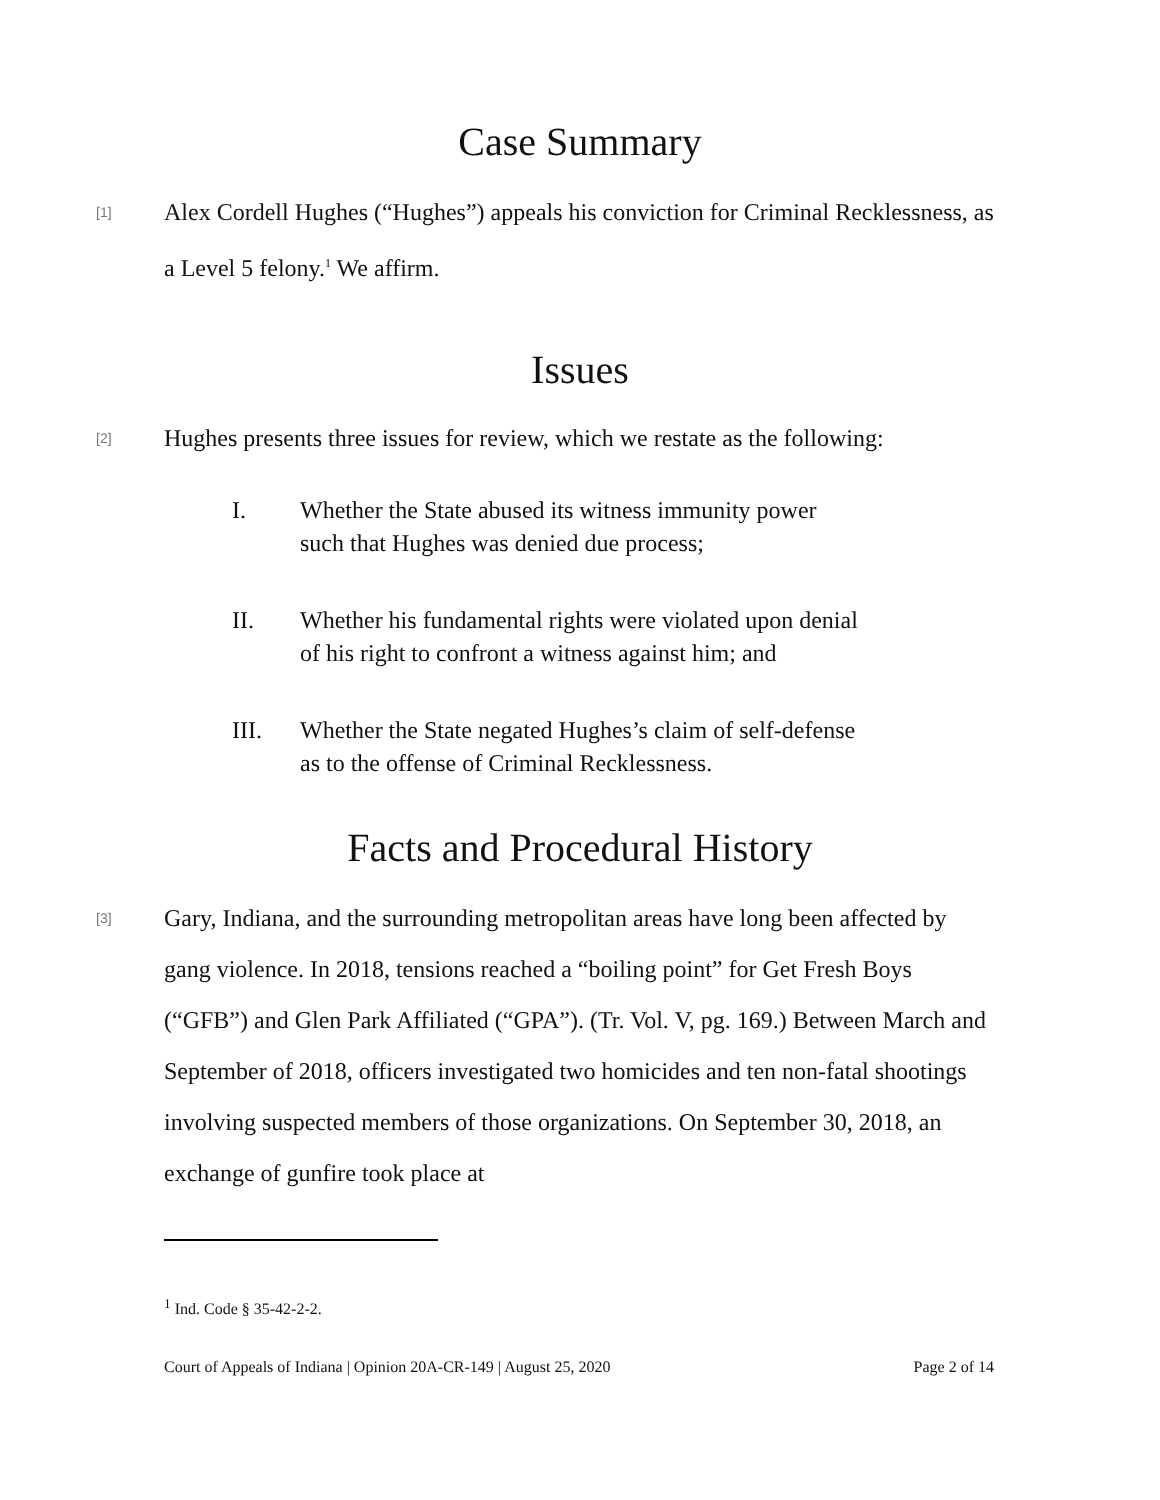Case Summary
[1]
Alex Cordell Hughes (“Hughes”) appeals his conviction for Criminal Recklessness, as a Level 5 felony.<sup>1</sup> We affirm.
Issues
[2]
Hughes presents three issues for review, which we restate as the following:
I. Whether the State abused its witness immunity power
such that Hughes was denied due process;
II. Whether his fundamental rights were violated upon denial
of his right to confront a witness against him; and
III. Whether the State negated Hughes’s claim of self-defense
as to the offense of Criminal Recklessness.
Facts and Procedural History
[3]
Gary, Indiana, and the surrounding metropolitan areas have long been affected by gang violence. In 2018, tensions reached a “boiling point” for Get Fresh Boys (“GFB”) and Glen Park Affiliated (“GPA”). (Tr. Vol. V, pg. 169.) Between March and September of 2018, officers investigated two homicides and ten non-fatal shootings involving suspected members of those organizations. On September 30, 2018, an exchange of gunfire took place at
<sup>1</sup> Ind. Code § 35-42-2-2.
Court of Appeals of Indiana | Opinion 20A-CR-149 | August 25, 2020 Page 2 of 14